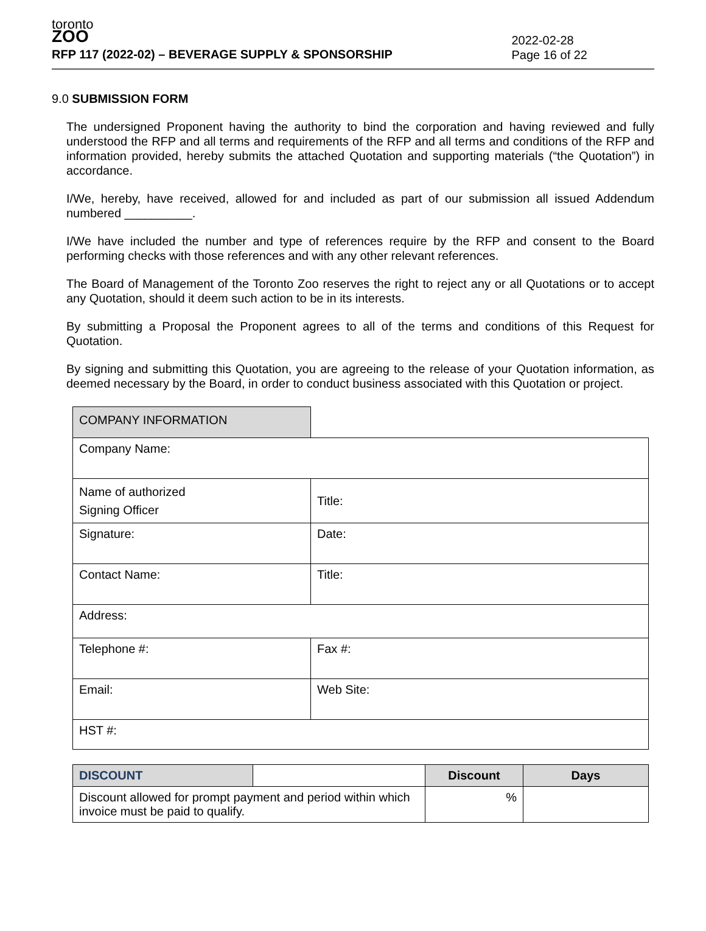toronto
ZOO
RFP 117 (2022-02) – BEVERAGE SUPPLY & SPONSORSHIP
2022-02-28
Page 16 of 22
9.0 SUBMISSION FORM
The undersigned Proponent having the authority to bind the corporation and having reviewed and fully understood the RFP and all terms and requirements of the RFP and all terms and conditions of the RFP and information provided, hereby submits the attached Quotation and supporting materials (“the Quotation”) in accordance.
I/We, hereby, have received, allowed for and included as part of our submission all issued Addendum numbered __________.
I/We have included the number and type of references require by the RFP and consent to the Board performing checks with those references and with any other relevant references.
The Board of Management of the Toronto Zoo reserves the right to reject any or all Quotations or to accept any Quotation, should it deem such action to be in its interests.
By submitting a Proposal the Proponent agrees to all of the terms and conditions of this Request for Quotation.
By signing and submitting this Quotation, you are agreeing to the release of your Quotation information, as deemed necessary by the Board, in order to conduct business associated with this Quotation or project.
| COMPANY INFORMATION | |
| Company Name: | |
| Name of authorized Signing Officer | Title: |
| Signature: | Date: |
| Contact Name: | Title: |
| Address: | |
| Telephone #: | Fax #: |
| Email: | Web Site: |
| HST #: | |
| DISCOUNT | | Discount | Days |
| --- | --- | --- | --- |
| Discount allowed for prompt payment and period within which invoice must be paid to qualify. | | % | |